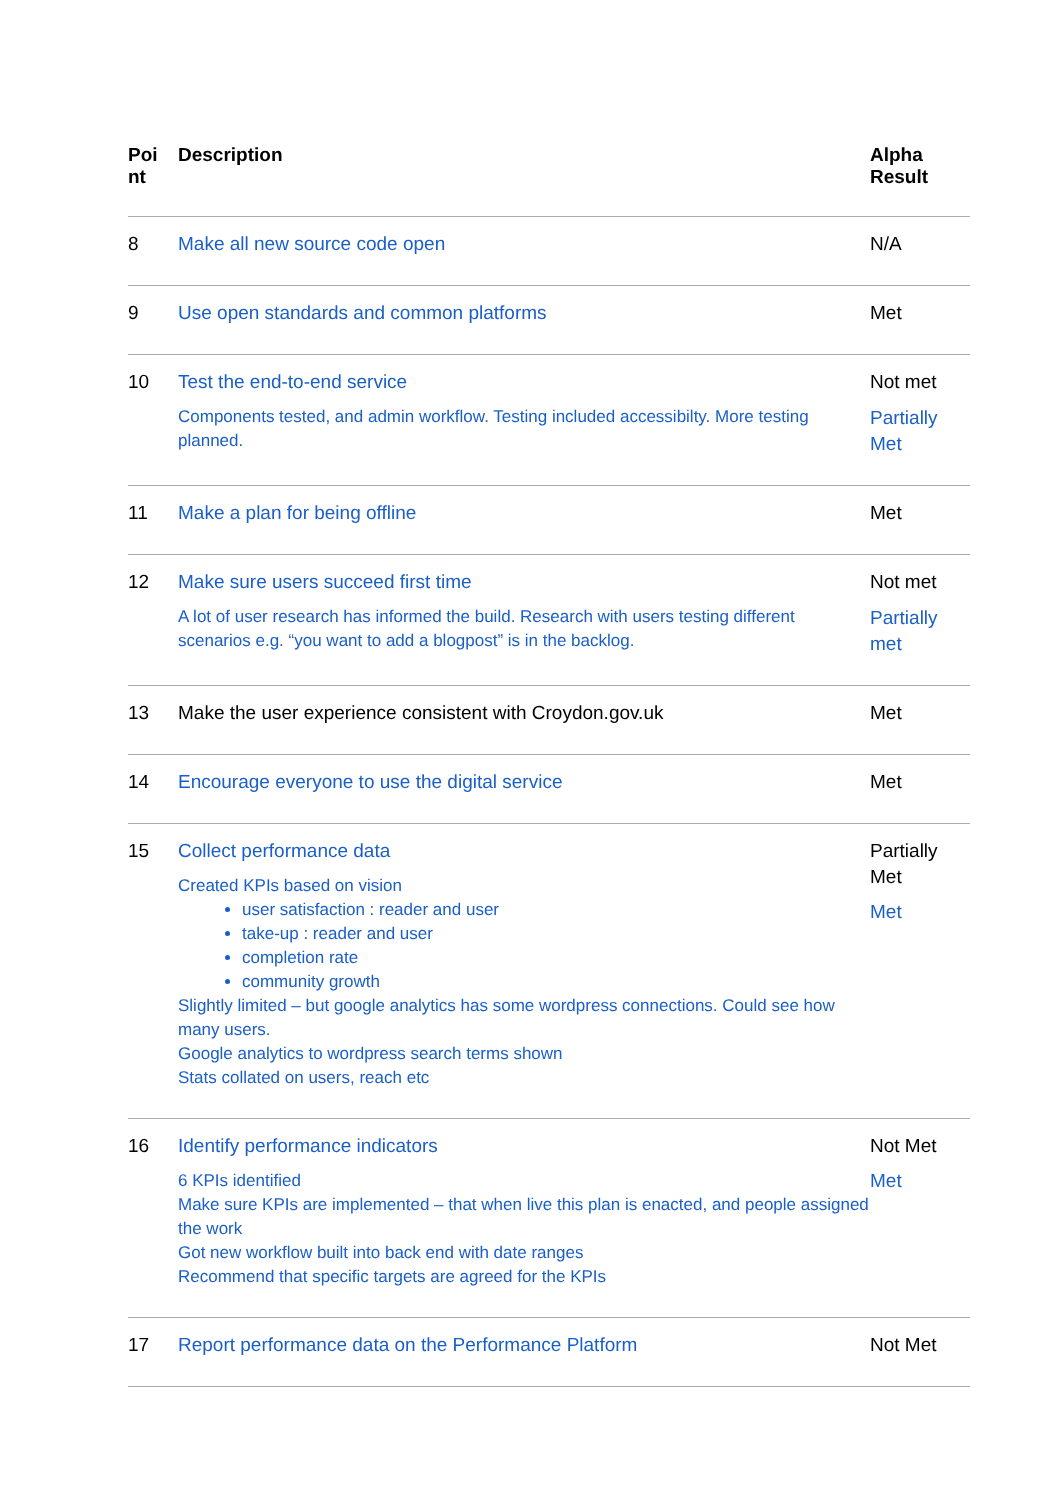| Poi nt | Description | Alpha Result |
| --- | --- | --- |
| 8 | Make all new source code open | N/A |
| 9 | Use open standards and common platforms | Met |
| 10 | Test the end-to-end service Components tested, and admin workflow. Testing included accessibilty. More testing planned. | Not met Partially Met |
| 11 | Make a plan for being offline | Met |
| 12 | Make sure users succeed first time A lot of user research has informed the build. Research with users testing different scenarios e.g. “you want to add a blogpost” is in the backlog. | Not met Partially met |
| 13 | Make the user experience consistent with Croydon.gov.uk | Met |
| 14 | Encourage everyone to use the digital service | Met |
| 15 | Collect performance data Created KPIs based on vision user satisfaction : reader and user take-up : reader and user completion rate community growth Slightly limited – but google analytics has some wordpress connections. Could see how many users. Google analytics to wordpress search terms shown Stats collated on users, reach etc | Partially Met Met |
| 16 | Identify performance indicators 6 KPIs identified Make sure KPIs are implemented – that when live this plan is enacted, and people assigned the work Got new workflow built into back end with date ranges Recommend that specific targets are agreed for the KPIs | Not Met Met |
| 17 | Report performance data on the Performance Platform | Not Met |